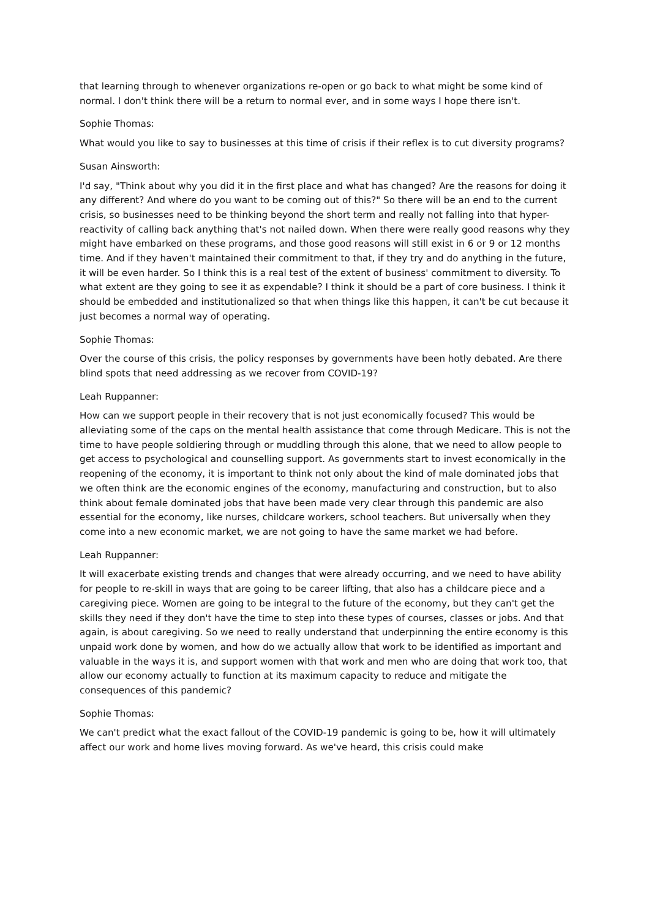that learning through to whenever organizations re-open or go back to what might be some kind of normal. I don't think there will be a return to normal ever, and in some ways I hope there isn't.
Sophie Thomas:
What would you like to say to businesses at this time of crisis if their reflex is to cut diversity programs?
Susan Ainsworth:
I'd say, "Think about why you did it in the first place and what has changed? Are the reasons for doing it any different? And where do you want to be coming out of this?" So there will be an end to the current crisis, so businesses need to be thinking beyond the short term and really not falling into that hyper-reactivity of calling back anything that's not nailed down. When there were really good reasons why they might have embarked on these programs, and those good reasons will still exist in 6 or 9 or 12 months time. And if they haven't maintained their commitment to that, if they try and do anything in the future, it will be even harder. So I think this is a real test of the extent of business' commitment to diversity. To what extent are they going to see it as expendable? I think it should be a part of core business. I think it should be embedded and institutionalized so that when things like this happen, it can't be cut because it just becomes a normal way of operating.
Sophie Thomas:
Over the course of this crisis, the policy responses by governments have been hotly debated. Are there blind spots that need addressing as we recover from COVID-19?
Leah Ruppanner:
How can we support people in their recovery that is not just economically focused? This would be alleviating some of the caps on the mental health assistance that come through Medicare. This is not the time to have people soldiering through or muddling through this alone, that we need to allow people to get access to psychological and counselling support. As governments start to invest economically in the reopening of the economy, it is important to think not only about the kind of male dominated jobs that we often think are the economic engines of the economy, manufacturing and construction, but to also think about female dominated jobs that have been made very clear through this pandemic are also essential for the economy, like nurses, childcare workers, school teachers. But universally when they come into a new economic market, we are not going to have the same market we had before.
Leah Ruppanner:
It will exacerbate existing trends and changes that were already occurring, and we need to have ability for people to re-skill in ways that are going to be career lifting, that also has a childcare piece and a caregiving piece. Women are going to be integral to the future of the economy, but they can't get the skills they need if they don't have the time to step into these types of courses, classes or jobs. And that again, is about caregiving. So we need to really understand that underpinning the entire economy is this unpaid work done by women, and how do we actually allow that work to be identified as important and valuable in the ways it is, and support women with that work and men who are doing that work too, that allow our economy actually to function at its maximum capacity to reduce and mitigate the consequences of this pandemic?
Sophie Thomas:
We can't predict what the exact fallout of the COVID-19 pandemic is going to be, how it will ultimately affect our work and home lives moving forward. As we've heard, this crisis could make